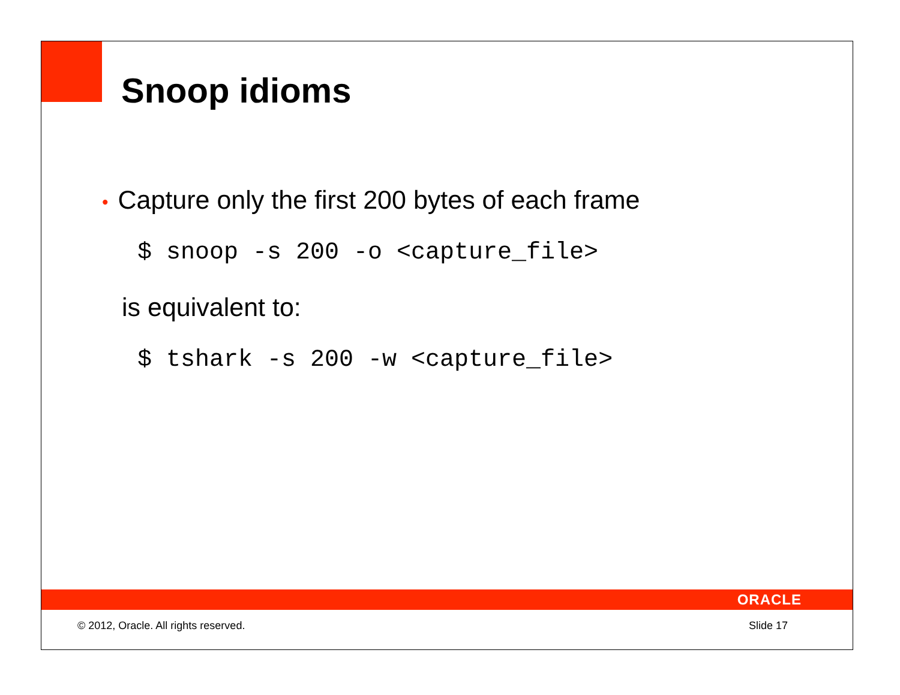Snoop idioms
• Capture only the first 200 bytes of each frame
$ snoop -s 200 -o <capture_file>
is equivalent to:
$ tshark -s 200 -w <capture_file>
ORACLE
© 2012, Oracle. All rights reserved. Slide 17